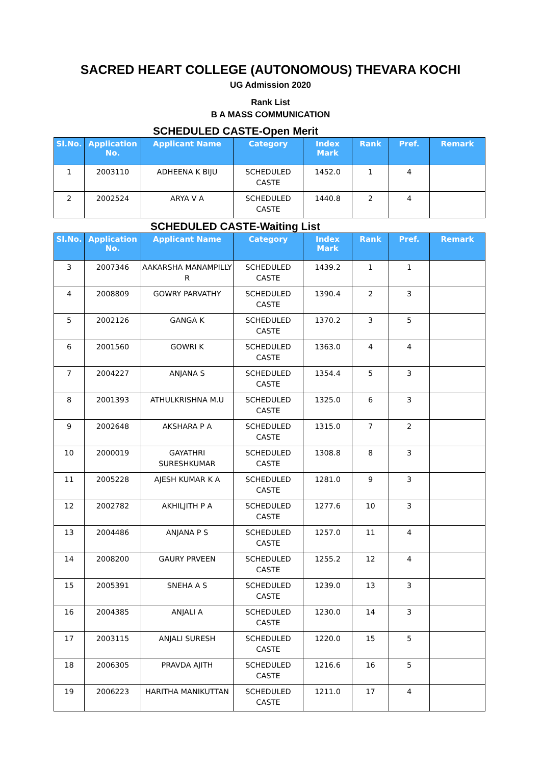SACRED HEART COLLEGE (AUTONOMOUS) THEVARA KOCHI
UG Admission 2020
Rank List
B A MASS COMMUNICATION
SCHEDULED CASTE-Open Merit
| Sl.No. | Application No. | Applicant Name | Category | Index Mark | Rank | Pref. | Remark |
| --- | --- | --- | --- | --- | --- | --- | --- |
| 1 | 2003110 | ADHEENA K BIJU | SCHEDULED CASTE | 1452.0 | 1 | 4 | |
| 2 | 2002524 | ARYA V A | SCHEDULED CASTE | 1440.8 | 2 | 4 | |
SCHEDULED CASTE-Waiting List
| Sl.No. | Application No. | Applicant Name | Category | Index Mark | Rank | Pref. | Remark |
| --- | --- | --- | --- | --- | --- | --- | --- |
| 3 | 2007346 | AAKARSHA MANAMPILLY R | SCHEDULED CASTE | 1439.2 | 1 | 1 | |
| 4 | 2008809 | GOWRY PARVATHY | SCHEDULED CASTE | 1390.4 | 2 | 3 | |
| 5 | 2002126 | GANGA K | SCHEDULED CASTE | 1370.2 | 3 | 5 | |
| 6 | 2001560 | GOWRI K | SCHEDULED CASTE | 1363.0 | 4 | 4 | |
| 7 | 2004227 | ANJANA S | SCHEDULED CASTE | 1354.4 | 5 | 3 | |
| 8 | 2001393 | ATHULKRISHNA M.U | SCHEDULED CASTE | 1325.0 | 6 | 3 | |
| 9 | 2002648 | AKSHARA P A | SCHEDULED CASTE | 1315.0 | 7 | 2 | |
| 10 | 2000019 | GAYATHRI SURESHKUMAR | SCHEDULED CASTE | 1308.8 | 8 | 3 | |
| 11 | 2005228 | AJESH KUMAR K A | SCHEDULED CASTE | 1281.0 | 9 | 3 | |
| 12 | 2002782 | AKHILJITH P A | SCHEDULED CASTE | 1277.6 | 10 | 3 | |
| 13 | 2004486 | ANJANA P S | SCHEDULED CASTE | 1257.0 | 11 | 4 | |
| 14 | 2008200 | GAURY PRVEEN | SCHEDULED CASTE | 1255.2 | 12 | 4 | |
| 15 | 2005391 | SNEHA A S | SCHEDULED CASTE | 1239.0 | 13 | 3 | |
| 16 | 2004385 | ANJALI A | SCHEDULED CASTE | 1230.0 | 14 | 3 | |
| 17 | 2003115 | ANJALI SURESH | SCHEDULED CASTE | 1220.0 | 15 | 5 | |
| 18 | 2006305 | PRAVDA AJITH | SCHEDULED CASTE | 1216.6 | 16 | 5 | |
| 19 | 2006223 | HARITHA MANIKUTTAN | SCHEDULED CASTE | 1211.0 | 17 | 4 | |